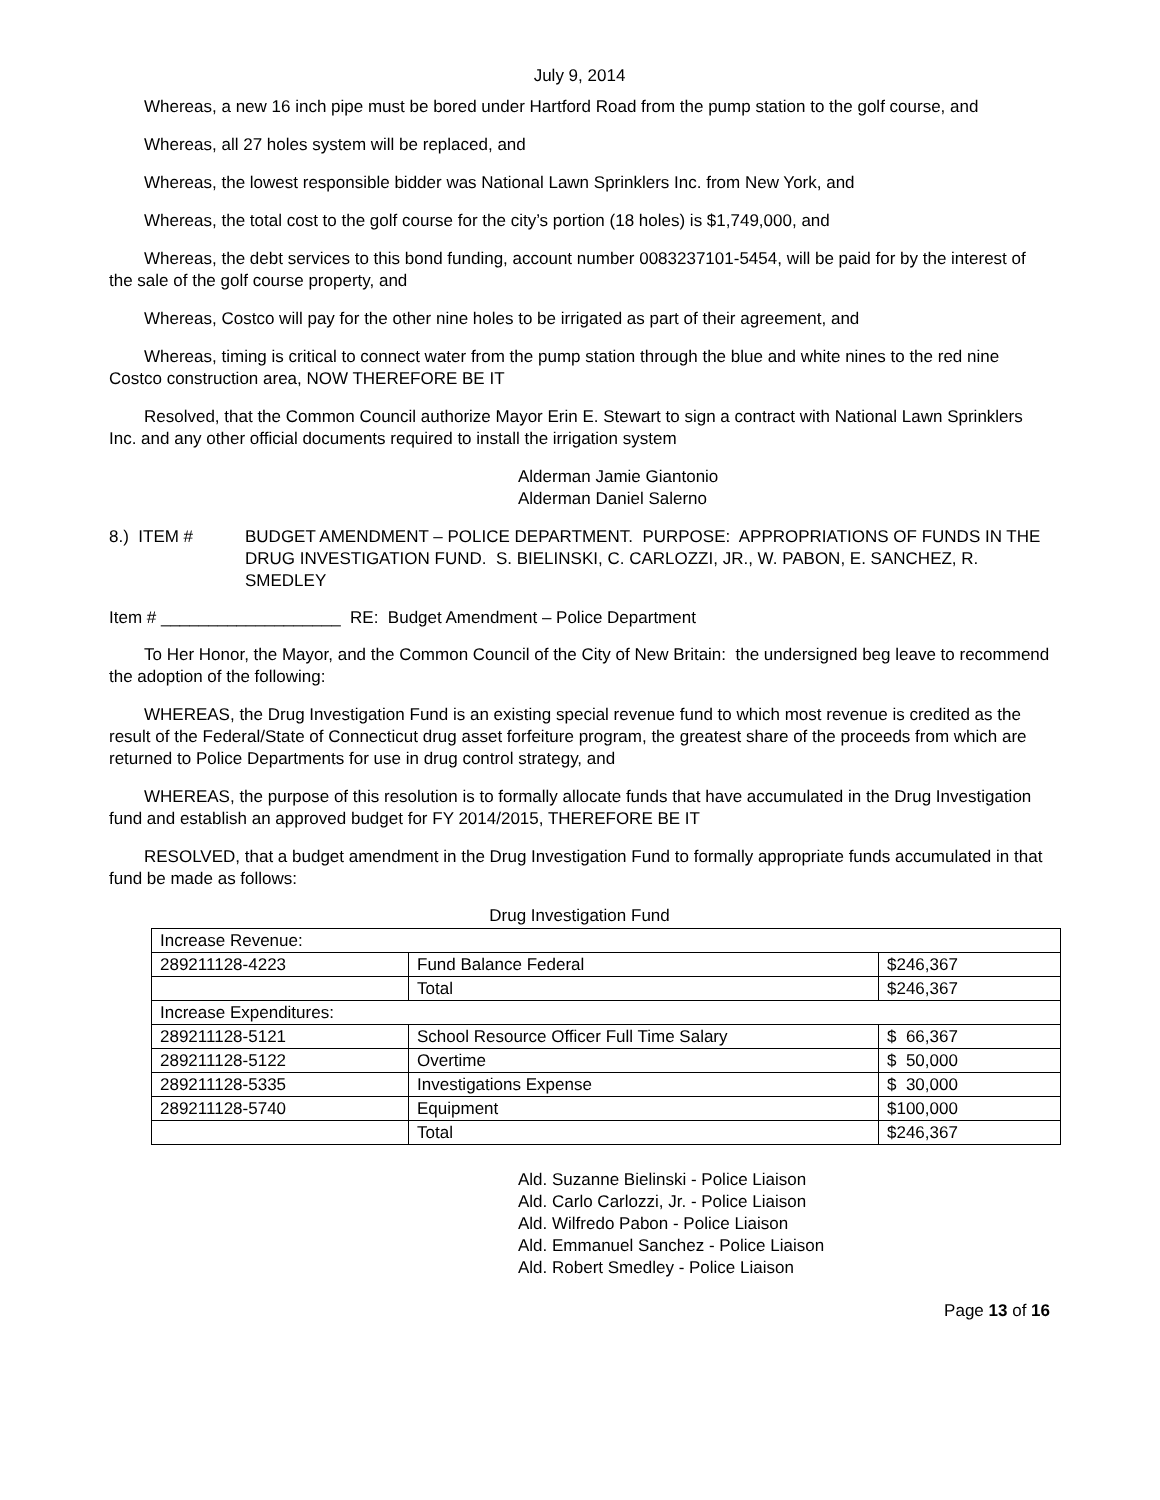July 9, 2014
Whereas, a new 16 inch pipe must be bored under Hartford Road from the pump station to the golf course, and
Whereas, all 27 holes system will be replaced, and
Whereas, the lowest responsible bidder was National Lawn Sprinklers Inc. from New York, and
Whereas, the total cost to the golf course for the city’s portion (18 holes) is $1,749,000, and
Whereas, the debt services to this bond funding, account number 0083237101-5454, will be paid for by the interest of the sale of the golf course property, and
Whereas, Costco will pay for the other nine holes to be irrigated as part of their agreement, and
Whereas, timing is critical to connect water from the pump station through the blue and white nines to the red nine Costco construction area, NOW THEREFORE BE IT
Resolved, that the Common Council authorize Mayor Erin E. Stewart to sign a contract with National Lawn Sprinklers Inc. and any other official documents required to install the irrigation system
Alderman Jamie Giantonio
Alderman Daniel Salerno
8.) ITEM # BUDGET AMENDMENT – POLICE DEPARTMENT. PURPOSE: APPROPRIATIONS OF FUNDS IN THE DRUG INVESTIGATION FUND. S. BIELINSKI, C. CARLOZZI, JR., W. PABON, E. SANCHEZ, R. SMEDLEY
Item # ___________________ RE: Budget Amendment – Police Department
To Her Honor, the Mayor, and the Common Council of the City of New Britain: the undersigned beg leave to recommend the adoption of the following:
WHEREAS, the Drug Investigation Fund is an existing special revenue fund to which most revenue is credited as the result of the Federal/State of Connecticut drug asset forfeiture program, the greatest share of the proceeds from which are returned to Police Departments for use in drug control strategy, and
WHEREAS, the purpose of this resolution is to formally allocate funds that have accumulated in the Drug Investigation fund and establish an approved budget for FY 2014/2015, THEREFORE BE IT
RESOLVED, that a budget amendment in the Drug Investigation Fund to formally appropriate funds accumulated in that fund be made as follows:
Drug Investigation Fund
| Increase Revenue: | | |
| 289211128-4223 | Fund Balance Federal | $246,367 |
| | Total | $246,367 |
| Increase Expenditures: | | |
| 289211128-5121 | School Resource Officer Full Time Salary | $ 66,367 |
| 289211128-5122 | Overtime | $ 50,000 |
| 289211128-5335 | Investigations Expense | $ 30,000 |
| 289211128-5740 | Equipment | $100,000 |
| | Total | $246,367 |
Ald. Suzanne Bielinski - Police Liaison
Ald. Carlo Carlozzi, Jr. - Police Liaison
Ald. Wilfredo Pabon - Police Liaison
Ald. Emmanuel Sanchez - Police Liaison
Ald. Robert Smedley - Police Liaison
Page 13 of 16